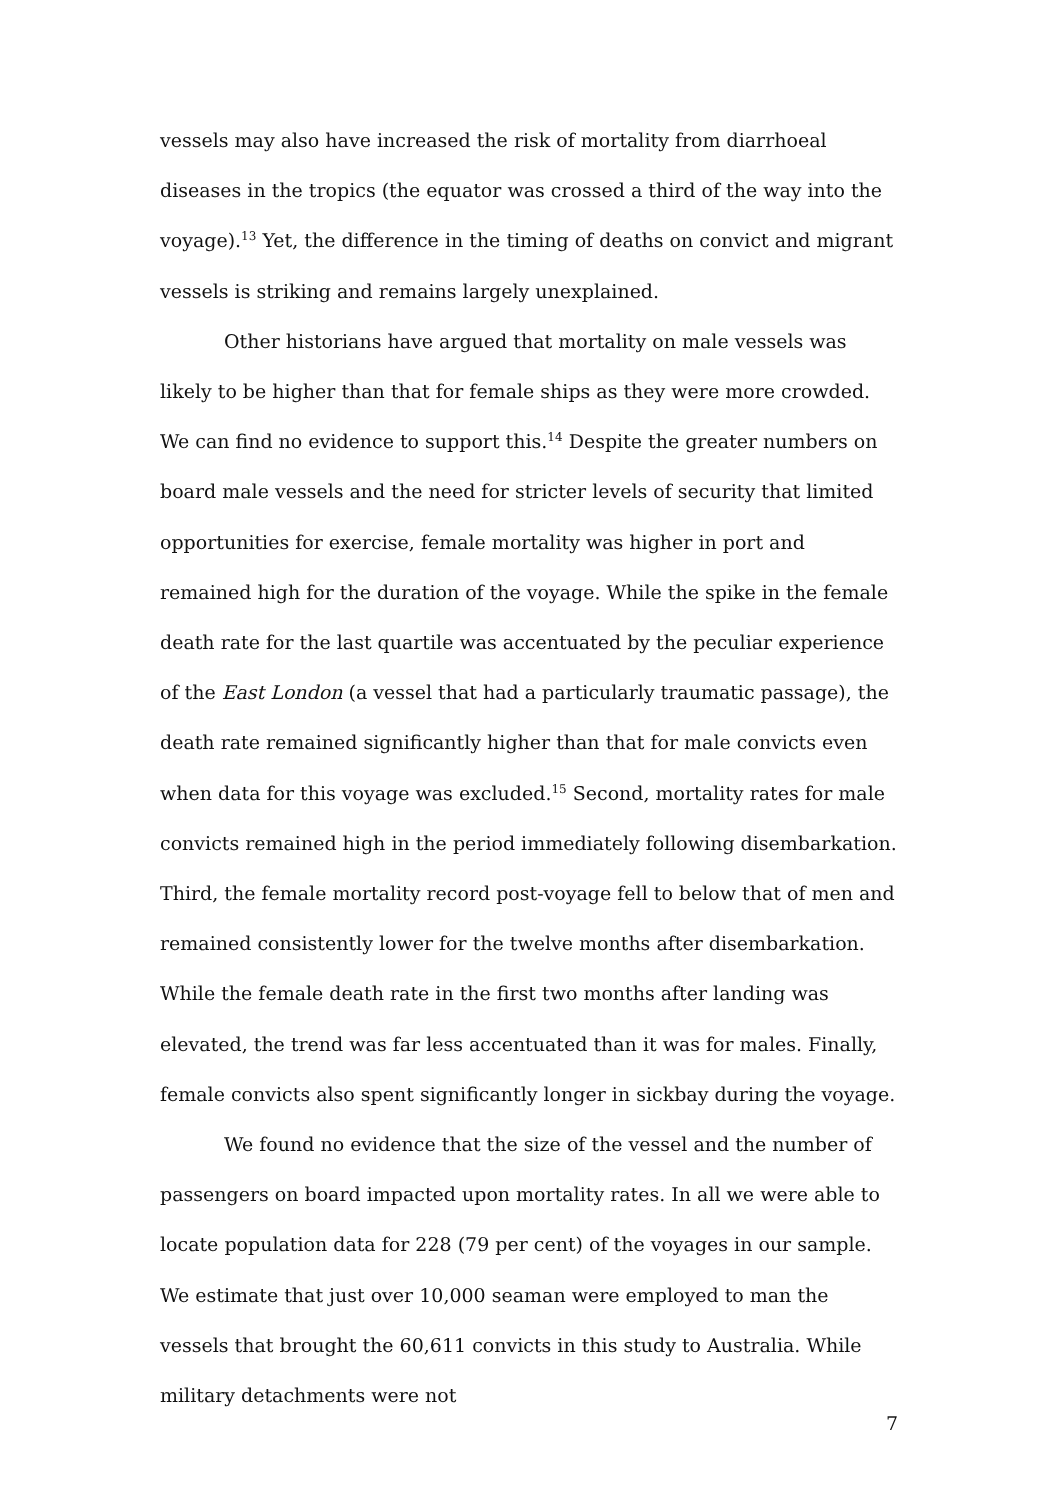vessels may also have increased the risk of mortality from diarrhoeal diseases in the tropics (the equator was crossed a third of the way into the voyage).<sup>13</sup> Yet, the difference in the timing of deaths on convict and migrant vessels is striking and remains largely unexplained.
Other historians have argued that mortality on male vessels was likely to be higher than that for female ships as they were more crowded. We can find no evidence to support this.<sup>14</sup> Despite the greater numbers on board male vessels and the need for stricter levels of security that limited opportunities for exercise, female mortality was higher in port and remained high for the duration of the voyage. While the spike in the female death rate for the last quartile was accentuated by the peculiar experience of the East London (a vessel that had a particularly traumatic passage), the death rate remained significantly higher than that for male convicts even when data for this voyage was excluded.<sup>15</sup> Second, mortality rates for male convicts remained high in the period immediately following disembarkation. Third, the female mortality record post-voyage fell to below that of men and remained consistently lower for the twelve months after disembarkation. While the female death rate in the first two months after landing was elevated, the trend was far less accentuated than it was for males. Finally, female convicts also spent significantly longer in sickbay during the voyage.
We found no evidence that the size of the vessel and the number of passengers on board impacted upon mortality rates. In all we were able to locate population data for 228 (79 per cent) of the voyages in our sample. We estimate that just over 10,000 seaman were employed to man the vessels that brought the 60,611 convicts in this study to Australia. While military detachments were not
7